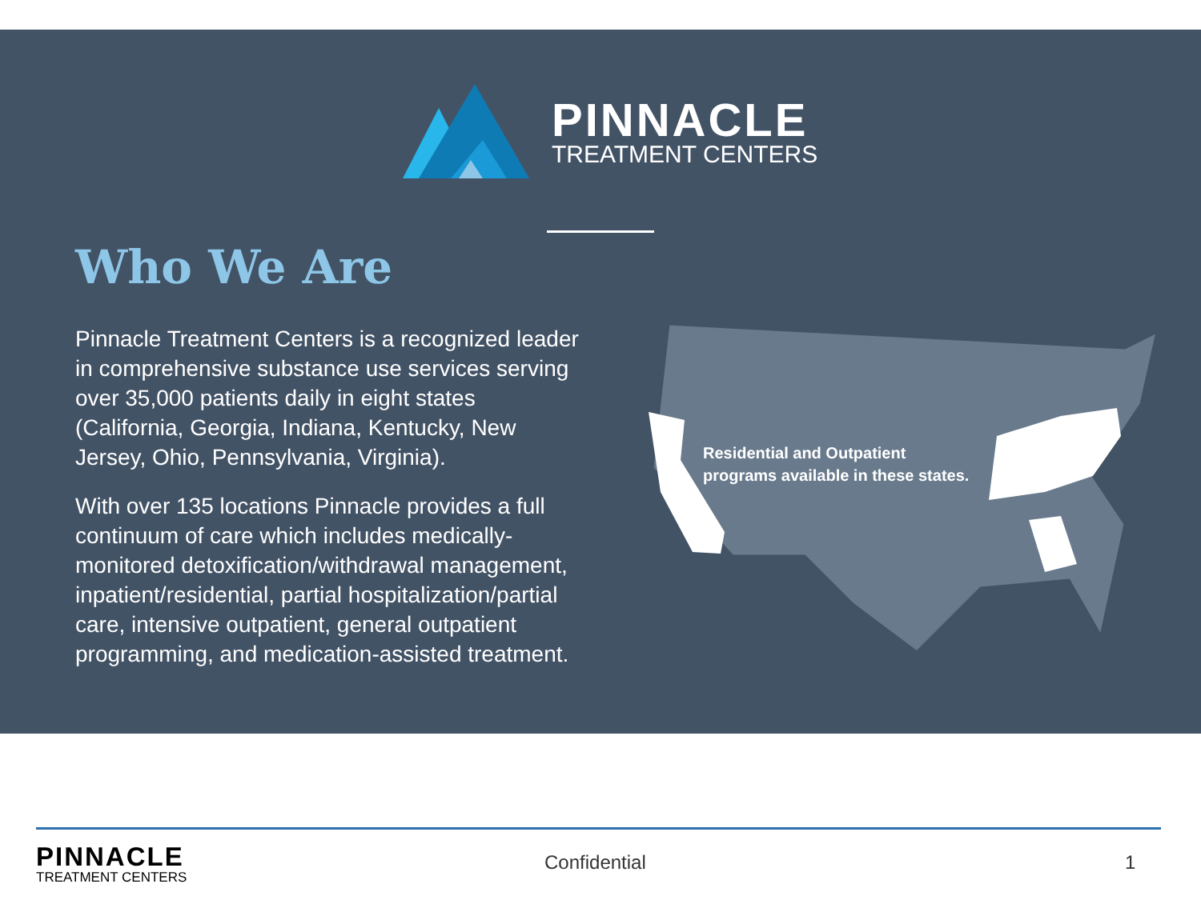PINNACLE
TREATMENT CENTERS
Who We Are
Pinnacle Treatment Centers is a recognized leader in comprehensive substance use services serving over 35,000 patients daily in eight states (California, Georgia, Indiana, Kentucky, New Jersey, Ohio, Pennsylvania, Virginia).
With over 135 locations Pinnacle provides a full continuum of care which includes medically-monitored detoxification/withdrawal management, inpatient/residential, partial hospitalization/partial care, intensive outpatient, general outpatient programming, and medication-assisted treatment.
Residential and Outpatient
programs available in these states.
PINNACLE
TREATMENT CENTERS
Confidential 1